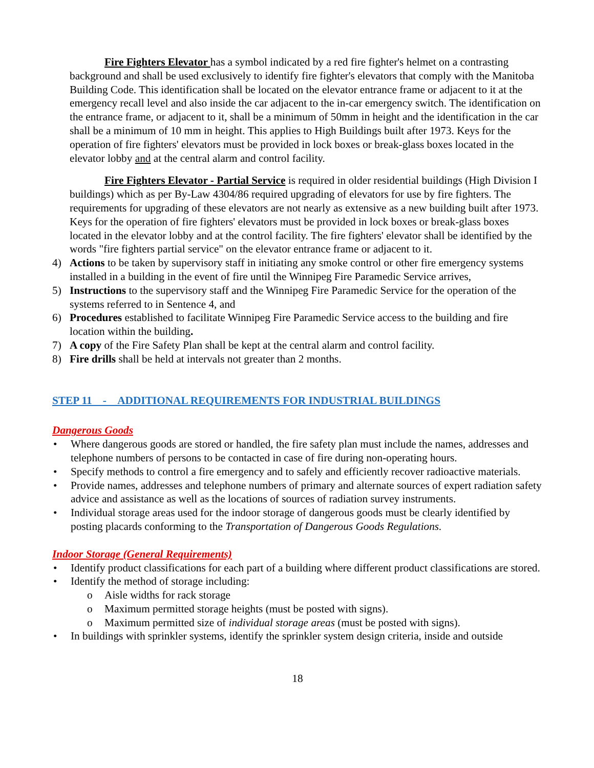Fire Fighters Elevator has a symbol indicated by a red fire fighter's helmet on a contrasting background and shall be used exclusively to identify fire fighter's elevators that comply with the Manitoba Building Code. This identification shall be located on the elevator entrance frame or adjacent to it at the emergency recall level and also inside the car adjacent to the in-car emergency switch. The identification on the entrance frame, or adjacent to it, shall be a minimum of 50mm in height and the identification in the car shall be a minimum of 10 mm in height. This applies to High Buildings built after 1973. Keys for the operation of fire fighters' elevators must be provided in lock boxes or break-glass boxes located in the elevator lobby and at the central alarm and control facility.
Fire Fighters Elevator - Partial Service is required in older residential buildings (High Division I buildings) which as per By-Law 4304/86 required upgrading of elevators for use by fire fighters. The requirements for upgrading of these elevators are not nearly as extensive as a new building built after 1973. Keys for the operation of fire fighters' elevators must be provided in lock boxes or break-glass boxes located in the elevator lobby and at the control facility. The fire fighters' elevator shall be identified by the words "fire fighters partial service" on the elevator entrance frame or adjacent to it.
4) Actions to be taken by supervisory staff in initiating any smoke control or other fire emergency systems installed in a building in the event of fire until the Winnipeg Fire Paramedic Service arrives,
5) Instructions to the supervisory staff and the Winnipeg Fire Paramedic Service for the operation of the systems referred to in Sentence 4, and
6) Procedures established to facilitate Winnipeg Fire Paramedic Service access to the building and fire location within the building.
7) A copy of the Fire Safety Plan shall be kept at the central alarm and control facility.
8) Fire drills shall be held at intervals not greater than 2 months.
STEP 11 - ADDITIONAL REQUIREMENTS FOR INDUSTRIAL BUILDINGS
Dangerous Goods
• Where dangerous goods are stored or handled, the fire safety plan must include the names, addresses and telephone numbers of persons to be contacted in case of fire during non-operating hours.
• Specify methods to control a fire emergency and to safely and efficiently recover radioactive materials.
• Provide names, addresses and telephone numbers of primary and alternate sources of expert radiation safety advice and assistance as well as the locations of sources of radiation survey instruments.
• Individual storage areas used for the indoor storage of dangerous goods must be clearly identified by posting placards conforming to the Transportation of Dangerous Goods Regulations.
Indoor Storage (General Requirements)
• Identify product classifications for each part of a building where different product classifications are stored.
• Identify the method of storage including:
o Aisle widths for rack storage
o Maximum permitted storage heights (must be posted with signs).
o Maximum permitted size of individual storage areas (must be posted with signs).
• In buildings with sprinkler systems, identify the sprinkler system design criteria, inside and outside
18